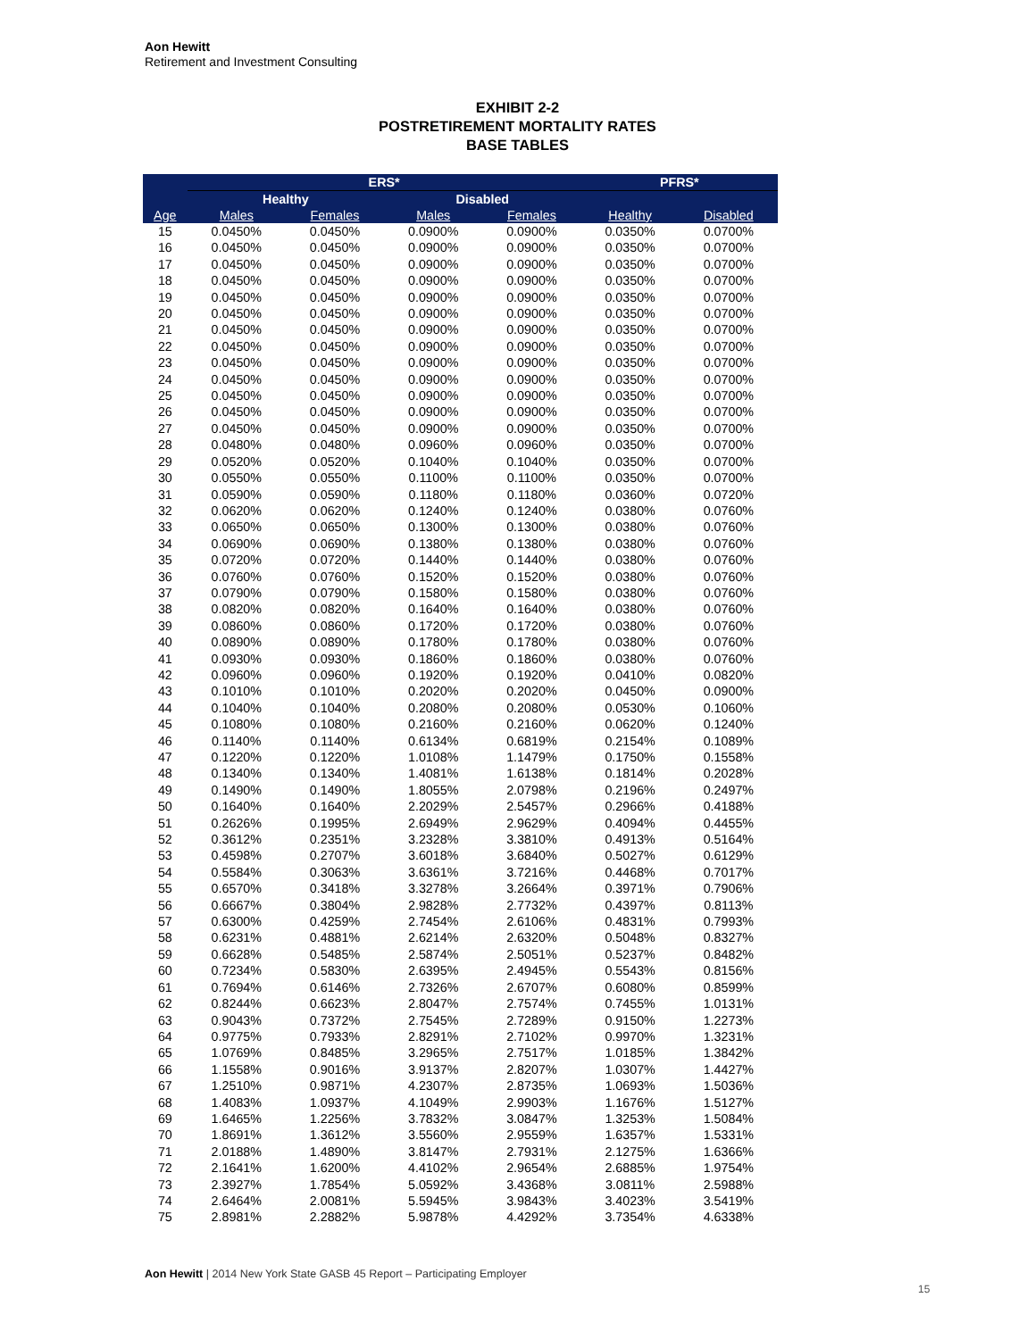Aon Hewitt
Retirement and Investment Consulting
EXHIBIT 2-2
POSTRETIREMENT MORTALITY RATES
BASE TABLES
| | ERS* | | | | | PFRS* | |
| --- | --- | --- | --- | --- | --- | --- | --- |
| | Healthy | | Disabled | | | | |
| Age | Males | Females | Males | Females | | Healthy | Disabled |
| 15 | 0.0450% | 0.0450% | 0.0900% | 0.0900% | | 0.0350% | 0.0700% |
| 16 | 0.0450% | 0.0450% | 0.0900% | 0.0900% | | 0.0350% | 0.0700% |
| 17 | 0.0450% | 0.0450% | 0.0900% | 0.0900% | | 0.0350% | 0.0700% |
| 18 | 0.0450% | 0.0450% | 0.0900% | 0.0900% | | 0.0350% | 0.0700% |
| 19 | 0.0450% | 0.0450% | 0.0900% | 0.0900% | | 0.0350% | 0.0700% |
| 20 | 0.0450% | 0.0450% | 0.0900% | 0.0900% | | 0.0350% | 0.0700% |
| 21 | 0.0450% | 0.0450% | 0.0900% | 0.0900% | | 0.0350% | 0.0700% |
| 22 | 0.0450% | 0.0450% | 0.0900% | 0.0900% | | 0.0350% | 0.0700% |
| 23 | 0.0450% | 0.0450% | 0.0900% | 0.0900% | | 0.0350% | 0.0700% |
| 24 | 0.0450% | 0.0450% | 0.0900% | 0.0900% | | 0.0350% | 0.0700% |
| 25 | 0.0450% | 0.0450% | 0.0900% | 0.0900% | | 0.0350% | 0.0700% |
| 26 | 0.0450% | 0.0450% | 0.0900% | 0.0900% | | 0.0350% | 0.0700% |
| 27 | 0.0450% | 0.0450% | 0.0900% | 0.0900% | | 0.0350% | 0.0700% |
| 28 | 0.0480% | 0.0480% | 0.0960% | 0.0960% | | 0.0350% | 0.0700% |
| 29 | 0.0520% | 0.0520% | 0.1040% | 0.1040% | | 0.0350% | 0.0700% |
| 30 | 0.0550% | 0.0550% | 0.1100% | 0.1100% | | 0.0350% | 0.0700% |
| 31 | 0.0590% | 0.0590% | 0.1180% | 0.1180% | | 0.0360% | 0.0720% |
| 32 | 0.0620% | 0.0620% | 0.1240% | 0.1240% | | 0.0380% | 0.0760% |
| 33 | 0.0650% | 0.0650% | 0.1300% | 0.1300% | | 0.0380% | 0.0760% |
| 34 | 0.0690% | 0.0690% | 0.1380% | 0.1380% | | 0.0380% | 0.0760% |
| 35 | 0.0720% | 0.0720% | 0.1440% | 0.1440% | | 0.0380% | 0.0760% |
| 36 | 0.0760% | 0.0760% | 0.1520% | 0.1520% | | 0.0380% | 0.0760% |
| 37 | 0.0790% | 0.0790% | 0.1580% | 0.1580% | | 0.0380% | 0.0760% |
| 38 | 0.0820% | 0.0820% | 0.1640% | 0.1640% | | 0.0380% | 0.0760% |
| 39 | 0.0860% | 0.0860% | 0.1720% | 0.1720% | | 0.0380% | 0.0760% |
| 40 | 0.0890% | 0.0890% | 0.1780% | 0.1780% | | 0.0380% | 0.0760% |
| 41 | 0.0930% | 0.0930% | 0.1860% | 0.1860% | | 0.0380% | 0.0760% |
| 42 | 0.0960% | 0.0960% | 0.1920% | 0.1920% | | 0.0410% | 0.0820% |
| 43 | 0.1010% | 0.1010% | 0.2020% | 0.2020% | | 0.0450% | 0.0900% |
| 44 | 0.1040% | 0.1040% | 0.2080% | 0.2080% | | 0.0530% | 0.1060% |
| 45 | 0.1080% | 0.1080% | 0.2160% | 0.2160% | | 0.0620% | 0.1240% |
| 46 | 0.1140% | 0.1140% | 0.6134% | 0.6819% | | 0.2154% | 0.1089% |
| 47 | 0.1220% | 0.1220% | 1.0108% | 1.1479% | | 0.1750% | 0.1558% |
| 48 | 0.1340% | 0.1340% | 1.4081% | 1.6138% | | 0.1814% | 0.2028% |
| 49 | 0.1490% | 0.1490% | 1.8055% | 2.0798% | | 0.2196% | 0.2497% |
| 50 | 0.1640% | 0.1640% | 2.2029% | 2.5457% | | 0.2966% | 0.4188% |
| 51 | 0.2626% | 0.1995% | 2.6949% | 2.9629% | | 0.4094% | 0.4455% |
| 52 | 0.3612% | 0.2351% | 3.2328% | 3.3810% | | 0.4913% | 0.5164% |
| 53 | 0.4598% | 0.2707% | 3.6018% | 3.6840% | | 0.5027% | 0.6129% |
| 54 | 0.5584% | 0.3063% | 3.6361% | 3.7216% | | 0.4468% | 0.7017% |
| 55 | 0.6570% | 0.3418% | 3.3278% | 3.2664% | | 0.3971% | 0.7906% |
| 56 | 0.6667% | 0.3804% | 2.9828% | 2.7732% | | 0.4397% | 0.8113% |
| 57 | 0.6300% | 0.4259% | 2.7454% | 2.6106% | | 0.4831% | 0.7993% |
| 58 | 0.6231% | 0.4881% | 2.6214% | 2.6320% | | 0.5048% | 0.8327% |
| 59 | 0.6628% | 0.5485% | 2.5874% | 2.5051% | | 0.5237% | 0.8482% |
| 60 | 0.7234% | 0.5830% | 2.6395% | 2.4945% | | 0.5543% | 0.8156% |
| 61 | 0.7694% | 0.6146% | 2.7326% | 2.6707% | | 0.6080% | 0.8599% |
| 62 | 0.8244% | 0.6623% | 2.8047% | 2.7574% | | 0.7455% | 1.0131% |
| 63 | 0.9043% | 0.7372% | 2.7545% | 2.7289% | | 0.9150% | 1.2273% |
| 64 | 0.9775% | 0.7933% | 2.8291% | 2.7102% | | 0.9970% | 1.3231% |
| 65 | 1.0769% | 0.8485% | 3.2965% | 2.7517% | | 1.0185% | 1.3842% |
| 66 | 1.1558% | 0.9016% | 3.9137% | 2.8207% | | 1.0307% | 1.4427% |
| 67 | 1.2510% | 0.9871% | 4.2307% | 2.8735% | | 1.0693% | 1.5036% |
| 68 | 1.4083% | 1.0937% | 4.1049% | 2.9903% | | 1.1676% | 1.5127% |
| 69 | 1.6465% | 1.2256% | 3.7832% | 3.0847% | | 1.3253% | 1.5084% |
| 70 | 1.8691% | 1.3612% | 3.5560% | 2.9559% | | 1.6357% | 1.5331% |
| 71 | 2.0188% | 1.4890% | 3.8147% | 2.7931% | | 2.1275% | 1.6366% |
| 72 | 2.1641% | 1.6200% | 4.4102% | 2.9654% | | 2.6885% | 1.9754% |
| 73 | 2.3927% | 1.7854% | 5.0592% | 3.4368% | | 3.0811% | 2.5988% |
| 74 | 2.6464% | 2.0081% | 5.5945% | 3.9843% | | 3.4023% | 3.5419% |
| 75 | 2.8981% | 2.2882% | 5.9878% | 4.4292% | | 3.7354% | 4.6338% |
Aon Hewitt | 2014 New York State GASB 45 Report – Participating Employer
15